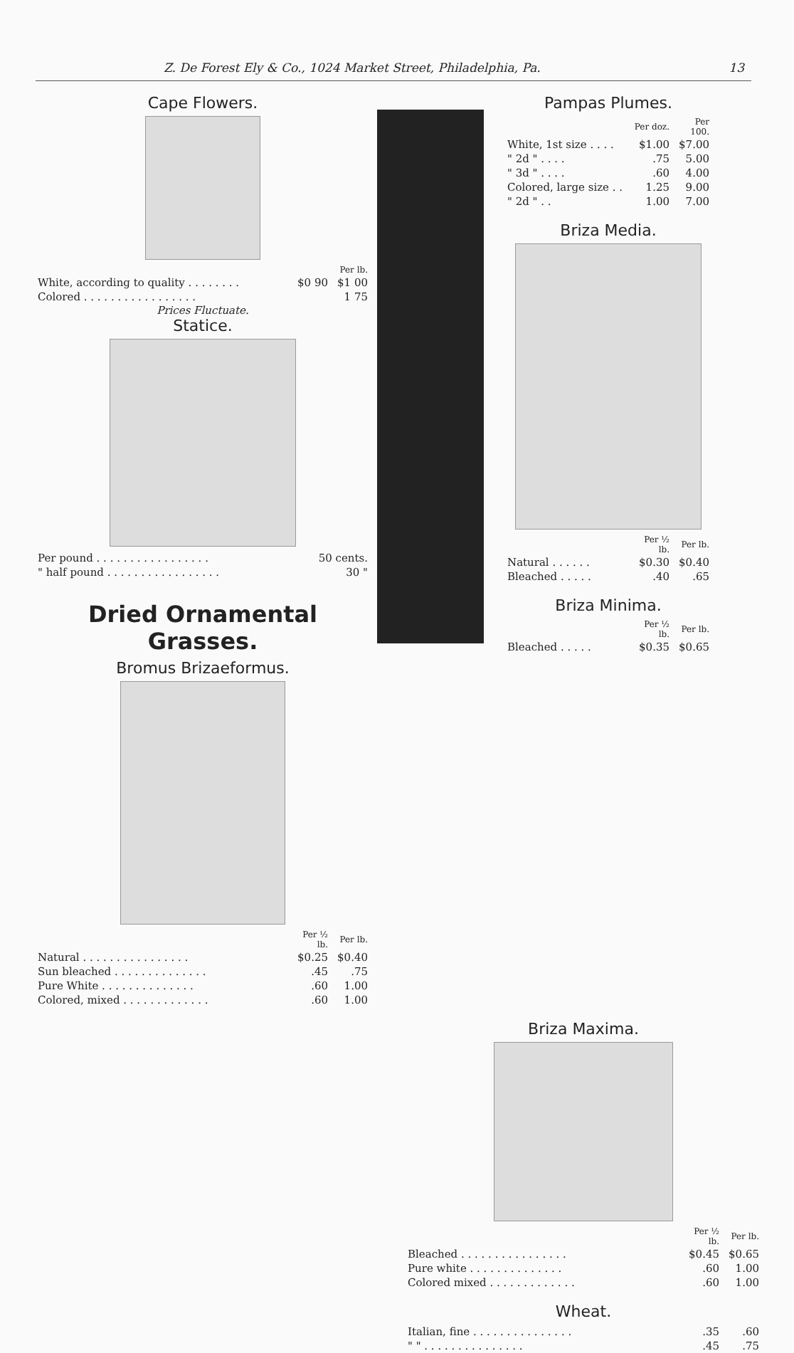Z. De Forest Ely & Co., 1024 Market Street, Philadelphia, Pa. 13
Cape Flowers.
| | | Per lb. |
| --- | --- | --- |
| White, according to quality . . . . . . . . | $0 90 | $1 00 |
| Colored . . . . . . . . . . . . . . . . . | | 1 75 |
Prices Fluctuate.
Statice.
| Per pound . . . . . . . . . . . . . . . . . | 50 cents. |
| " half pound . . . . . . . . . . . . . . . . . | 30 " |
Dried Ornamental Grasses.
Bromus Brizaeformus.
| | Per ½ lb. | Per lb. |
| --- | --- | --- |
| Natural . . . . . . . . . . . . . . . . | $0.25 | $0.40 |
| Sun bleached . . . . . . . . . . . . . . | .45 | .75 |
| Pure White . . . . . . . . . . . . . . | .60 | 1.00 |
| Colored, mixed . . . . . . . . . . . . . | .60 | 1.00 |
Pampas Plumes.
| | Per doz. | Per 100. |
| --- | --- | --- |
| White, 1st size . . . . | $1.00 | $7.00 |
| " 2d " . . . . | .75 | 5.00 |
| " 3d " . . . . | .60 | 4.00 |
| Colored, large size . . | 1.25 | 9.00 |
| " 2d " . . | 1.00 | 7.00 |
Briza Media.
| | Per ½ lb. | Per lb. |
| --- | --- | --- |
| Natural . . . . . . | $0.30 | $0.40 |
| Bleached . . . . . | .40 | .65 |
Briza Minima.
| | Per ½ lb. | Per lb. |
| --- | --- | --- |
| Bleached . . . . . | $0.35 | $0.65 |
Briza Maxima.
| | Per ½ lb. | Per lb. |
| --- | --- | --- |
| Bleached . . . . . . . . . . . . . . . . | $0.45 | $0.65 |
| Pure white . . . . . . . . . . . . . . | .60 | 1.00 |
| Colored mixed . . . . . . . . . . . . . | .60 | 1.00 |
Wheat.
| Italian, fine . . . . . . . . . . . . . . . | .35 | .60 |
| " " . . . . . . . . . . . . . . . | .45 | .75 |